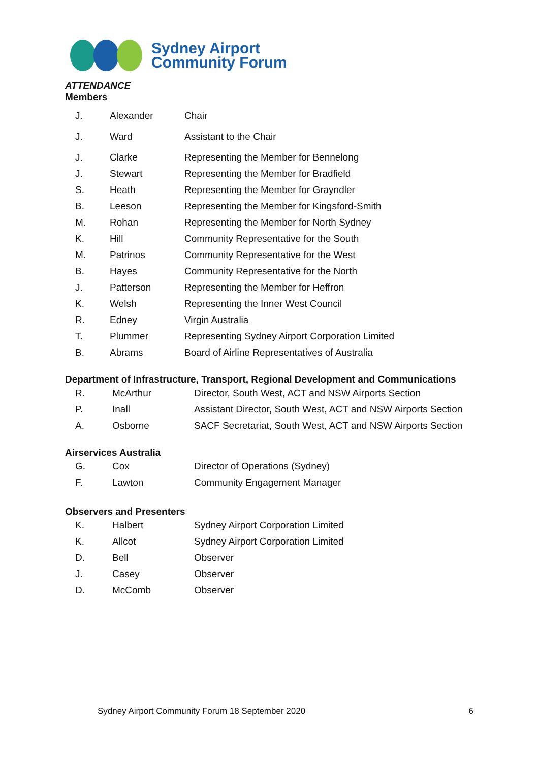Sydney Airport
Community Forum
ATTENDANCE
Members
| J. | Alexander | Chair |
| J. | Ward | Assistant to the Chair |
| J. | Clarke | Representing the Member for Bennelong |
| J. | Stewart | Representing the Member for Bradfield |
| S. | Heath | Representing the Member for Grayndler |
| B. | Leeson | Representing the Member for Kingsford-Smith |
| M. | Rohan | Representing the Member for North Sydney |
| K. | Hill | Community Representative for the South |
| M. | Patrinos | Community Representative for the West |
| B. | Hayes | Community Representative for the North |
| J. | Patterson | Representing the Member for Heffron |
| K. | Welsh | Representing the Inner West Council |
| R. | Edney | Virgin Australia |
| T. | Plummer | Representing Sydney Airport Corporation Limited |
| B. | Abrams | Board of Airline Representatives of Australia |
Department of Infrastructure, Transport, Regional Development and Communications
| R. | McArthur | Director, South West, ACT and NSW Airports Section |
| P. | Inall | Assistant Director, South West, ACT and NSW Airports Section |
| A. | Osborne | SACF Secretariat, South West, ACT and NSW Airports Section |
Airservices Australia
| G. | Cox | Director of Operations (Sydney) |
| F. | Lawton | Community Engagement Manager |
Observers and Presenters
| K. | Halbert | Sydney Airport Corporation Limited |
| K. | Allcot | Sydney Airport Corporation Limited |
| D. | Bell | Observer |
| J. | Casey | Observer |
| D. | McComb | Observer |
Sydney Airport Community Forum 18 September 2020 6